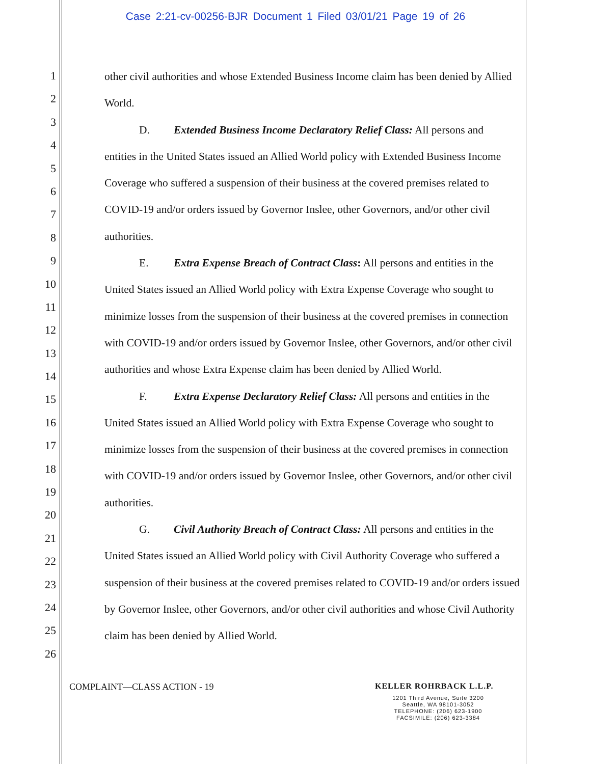Case 2:21-cv-00256-BJR Document 1 Filed 03/01/21 Page 19 of 26
1
2
3
4
5
6
7
8
9
10
11
12
13
14
15
16
17
18
19
20
21
22
23
24
25
26
other civil authorities and whose Extended Business Income claim has been denied by Allied World.
D. Extended Business Income Declaratory Relief Class: All persons and
entities in the United States issued an Allied World policy with Extended Business Income Coverage who suffered a suspension of their business at the covered premises related to COVID-19 and/or orders issued by Governor Inslee, other Governors, and/or other civil authorities.
E. Extra Expense Breach of Contract Class: All persons and entities in the
United States issued an Allied World policy with Extra Expense Coverage who sought to minimize losses from the suspension of their business at the covered premises in connection with COVID-19 and/or orders issued by Governor Inslee, other Governors, and/or other civil authorities and whose Extra Expense claim has been denied by Allied World.
F. Extra Expense Declaratory Relief Class: All persons and entities in the
United States issued an Allied World policy with Extra Expense Coverage who sought to minimize losses from the suspension of their business at the covered premises in connection with COVID-19 and/or orders issued by Governor Inslee, other Governors, and/or other civil authorities.
G. Civil Authority Breach of Contract Class: All persons and entities in the
United States issued an Allied World policy with Civil Authority Coverage who suffered a suspension of their business at the covered premises related to COVID-19 and/or orders issued by Governor Inslee, other Governors, and/or other civil authorities and whose Civil Authority claim has been denied by Allied World.
COMPLAINT—CLASS ACTION - 19 KELLER ROHRBACK L.L.P.
1201 Third Avenue, Suite 3200
Seattle, WA 98101-3052
TELEPHONE: (206) 623-1900
FACSIMILE: (206) 623-3384